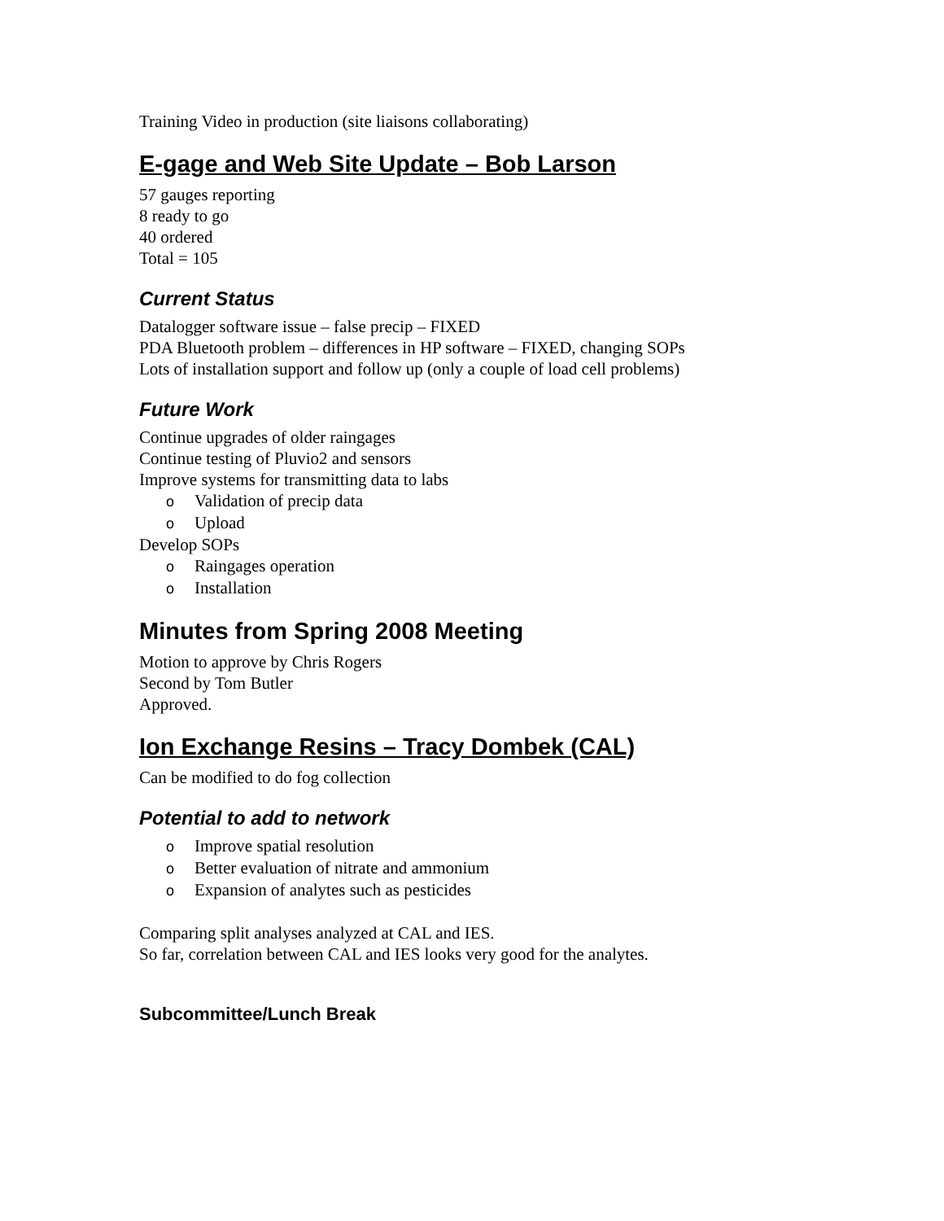Training Video in production (site liaisons collaborating)
E-gage and Web Site Update – Bob Larson
57 gauges reporting
8 ready to go
40 ordered
Total = 105
Current Status
Datalogger software issue – false precip – FIXED
PDA Bluetooth problem – differences in HP software – FIXED, changing SOPs
Lots of installation support and follow up (only a couple of load cell problems)
Future Work
Continue upgrades of older raingages
Continue testing of Pluvio2 and sensors
Improve systems for transmitting data to labs
o Validation of precip data
o Upload
Develop SOPs
o Raingages operation
o Installation
Minutes from Spring 2008 Meeting
Motion to approve by Chris Rogers
Second by Tom Butler
Approved.
Ion Exchange Resins – Tracy Dombek (CAL)
Can be modified to do fog collection
Potential to add to network
o Improve spatial resolution
o Better evaluation of nitrate and ammonium
o Expansion of analytes such as pesticides
Comparing split analyses analyzed at CAL and IES.
So far, correlation between CAL and IES looks very good for the analytes.
Subcommittee/Lunch Break